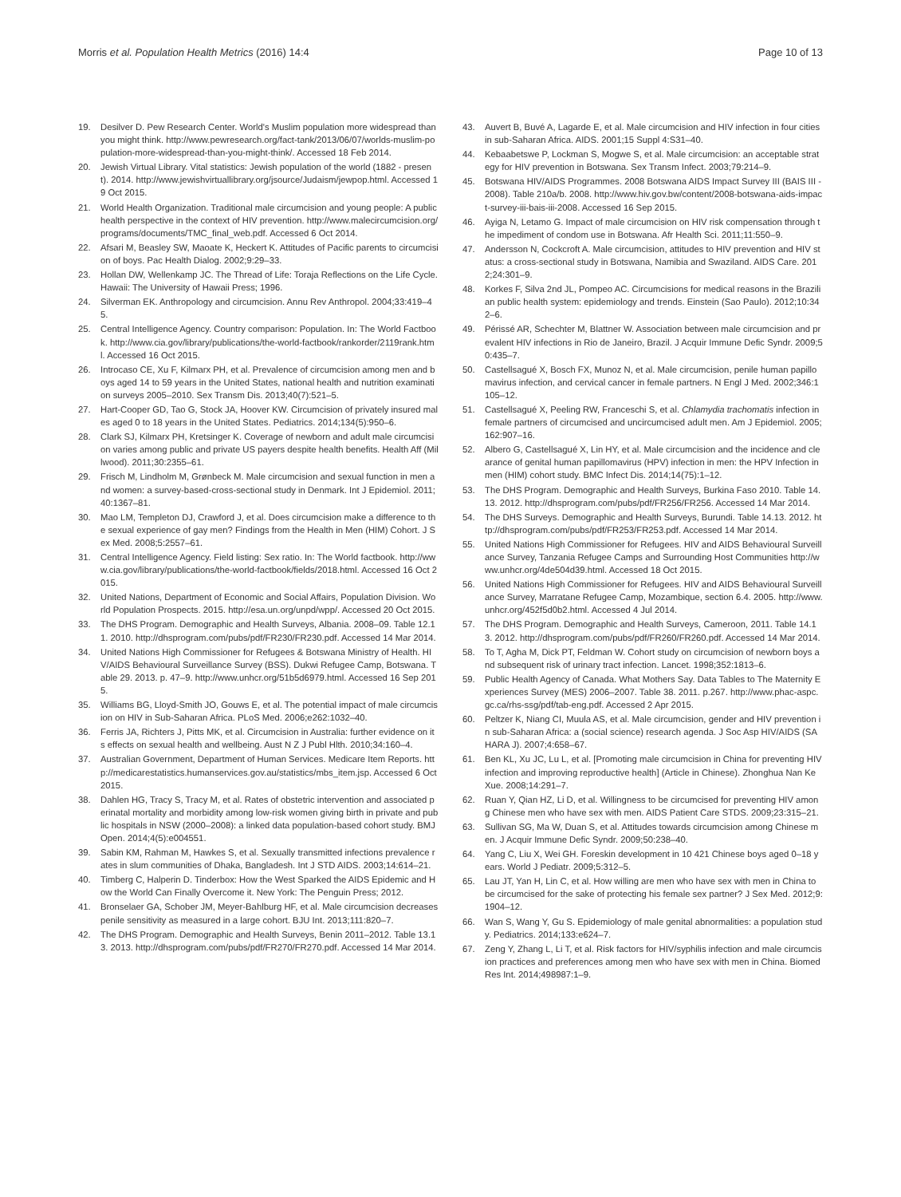Morris et al. Population Health Metrics (2016) 14:4 Page 10 of 13
19. Desilver D. Pew Research Center. World's Muslim population more widespread than you might think. http://www.pewresearch.org/fact-tank/2013/06/07/worlds-muslim-population-more-widespread-than-you-might-think/. Accessed 18 Feb 2014.
20. Jewish Virtual Library. Vital statistics: Jewish population of the world (1882 - present). 2014. http://www.jewishvirtuallibrary.org/jsource/Judaism/jewpop.html. Accessed 19 Oct 2015.
21. World Health Organization. Traditional male circumcision and young people: A public health perspective in the context of HIV prevention. http://www.malecircumcision.org/programs/documents/TMC_final_web.pdf. Accessed 6 Oct 2014.
22. Afsari M, Beasley SW, Maoate K, Heckert K. Attitudes of Pacific parents to circumcision of boys. Pac Health Dialog. 2002;9:29–33.
23. Hollan DW, Wellenkamp JC. The Thread of Life: Toraja Reflections on the Life Cycle. Hawaii: The University of Hawaii Press; 1996.
24. Silverman EK. Anthropology and circumcision. Annu Rev Anthropol. 2004;33:419–45.
25. Central Intelligence Agency. Country comparison: Population. In: The World Factbook. http://www.cia.gov/library/publications/the-world-factbook/rankorder/2119rank.html. Accessed 16 Oct 2015.
26. Introcaso CE, Xu F, Kilmarx PH, et al. Prevalence of circumcision among men and boys aged 14 to 59 years in the United States, national health and nutrition examination surveys 2005–2010. Sex Transm Dis. 2013;40(7):521–5.
27. Hart-Cooper GD, Tao G, Stock JA, Hoover KW. Circumcision of privately insured males aged 0 to 18 years in the United States. Pediatrics. 2014;134(5):950–6.
28. Clark SJ, Kilmarx PH, Kretsinger K. Coverage of newborn and adult male circumcision varies among public and private US payers despite health benefits. Health Aff (Millwood). 2011;30:2355–61.
29. Frisch M, Lindholm M, Grønbeck M. Male circumcision and sexual function in men and women: a survey-based-cross-sectional study in Denmark. Int J Epidemiol. 2011;40:1367–81.
30. Mao LM, Templeton DJ, Crawford J, et al. Does circumcision make a difference to the sexual experience of gay men? Findings from the Health in Men (HIM) Cohort. J Sex Med. 2008;5:2557–61.
31. Central Intelligence Agency. Field listing: Sex ratio. In: The World factbook. http://www.cia.gov/library/publications/the-world-factbook/fields/2018.html. Accessed 16 Oct 2015.
32. United Nations, Department of Economic and Social Affairs, Population Division. World Population Prospects. 2015. http://esa.un.org/unpd/wpp/. Accessed 20 Oct 2015.
33. The DHS Program. Demographic and Health Surveys, Albania. 2008–09. Table 12.11. 2010. http://dhsprogram.com/pubs/pdf/FR230/FR230.pdf. Accessed 14 Mar 2014.
34. United Nations High Commissioner for Refugees & Botswana Ministry of Health. HIV/AIDS Behavioural Surveillance Survey (BSS). Dukwi Refugee Camp, Botswana. Table 29. 2013. p. 47–9. http://www.unhcr.org/51b5d6979.html. Accessed 16 Sep 2015.
35. Williams BG, Lloyd-Smith JO, Gouws E, et al. The potential impact of male circumcision on HIV in Sub-Saharan Africa. PLoS Med. 2006;e262:1032–40.
36. Ferris JA, Richters J, Pitts MK, et al. Circumcision in Australia: further evidence on its effects on sexual health and wellbeing. Aust N Z J Publ Hlth. 2010;34:160–4.
37. Australian Government, Department of Human Services. Medicare Item Reports. http://medicarestatistics.humanservices.gov.au/statistics/mbs_item.jsp. Accessed 6 Oct 2015.
38. Dahlen HG, Tracy S, Tracy M, et al. Rates of obstetric intervention and associated perinatal mortality and morbidity among low-risk women giving birth in private and public hospitals in NSW (2000–2008): a linked data population-based cohort study. BMJ Open. 2014;4(5):e004551.
39. Sabin KM, Rahman M, Hawkes S, et al. Sexually transmitted infections prevalence rates in slum communities of Dhaka, Bangladesh. Int J STD AIDS. 2003;14:614–21.
40. Timberg C, Halperin D. Tinderbox: How the West Sparked the AIDS Epidemic and How the World Can Finally Overcome it. New York: The Penguin Press; 2012.
41. Bronselaer GA, Schober JM, Meyer-Bahlburg HF, et al. Male circumcision decreases penile sensitivity as measured in a large cohort. BJU Int. 2013;111:820–7.
42. The DHS Program. Demographic and Health Surveys, Benin 2011–2012. Table 13.13. 2013. http://dhsprogram.com/pubs/pdf/FR270/FR270.pdf. Accessed 14 Mar 2014.
43. Auvert B, Buvé A, Lagarde E, et al. Male circumcision and HIV infection in four cities in sub-Saharan Africa. AIDS. 2001;15 Suppl 4:S31–40.
44. Kebaabetswe P, Lockman S, Mogwe S, et al. Male circumcision: an acceptable strategy for HIV prevention in Botswana. Sex Transm Infect. 2003;79:214–9.
45. Botswana HIV/AIDS Programmes. 2008 Botswana AIDS Impact Survey III (BAIS III - 2008). Table 210a/b. 2008. http://www.hiv.gov.bw/content/2008-botswana-aids-impact-survey-iii-bais-iii-2008. Accessed 16 Sep 2015.
46. Ayiga N, Letamo G. Impact of male circumcision on HIV risk compensation through the impediment of condom use in Botswana. Afr Health Sci. 2011;11:550–9.
47. Andersson N, Cockcroft A. Male circumcision, attitudes to HIV prevention and HIV status: a cross-sectional study in Botswana, Namibia and Swaziland. AIDS Care. 2012;24:301–9.
48. Korkes F, Silva 2nd JL, Pompeo AC. Circumcisions for medical reasons in the Brazilian public health system: epidemiology and trends. Einstein (Sao Paulo). 2012;10:342–6.
49. Périssé AR, Schechter M, Blattner W. Association between male circumcision and prevalent HIV infections in Rio de Janeiro, Brazil. J Acquir Immune Defic Syndr. 2009;50:435–7.
50. Castellsagué X, Bosch FX, Munoz N, et al. Male circumcision, penile human papillomavirus infection, and cervical cancer in female partners. N Engl J Med. 2002;346:1105–12.
51. Castellsagué X, Peeling RW, Franceschi S, et al. Chlamydia trachomatis infection in female partners of circumcised and uncircumcised adult men. Am J Epidemiol. 2005;162:907–16.
52. Albero G, Castellsagué X, Lin HY, et al. Male circumcision and the incidence and clearance of genital human papillomavirus (HPV) infection in men: the HPV Infection in men (HIM) cohort study. BMC Infect Dis. 2014;14(75):1–12.
53. The DHS Program. Demographic and Health Surveys, Burkina Faso 2010. Table 14.13. 2012. http://dhsprogram.com/pubs/pdf/FR256/FR256. Accessed 14 Mar 2014.
54. The DHS Surveys. Demographic and Health Surveys, Burundi. Table 14.13. 2012. http://dhsprogram.com/pubs/pdf/FR253/FR253.pdf. Accessed 14 Mar 2014.
55. United Nations High Commissioner for Refugees. HIV and AIDS Behavioural Surveillance Survey, Tanzania Refugee Camps and Surrounding Host Communities http://www.unhcr.org/4de504d39.html. Accessed 18 Oct 2015.
56. United Nations High Commissioner for Refugees. HIV and AIDS Behavioural Surveillance Survey, Marratane Refugee Camp, Mozambique, section 6.4. 2005. http://www.unhcr.org/452f5d0b2.html. Accessed 4 Jul 2014.
57. The DHS Program. Demographic and Health Surveys, Cameroon, 2011. Table 14.13. 2012. http://dhsprogram.com/pubs/pdf/FR260/FR260.pdf. Accessed 14 Mar 2014.
58. To T, Agha M, Dick PT, Feldman W. Cohort study on circumcision of newborn boys and subsequent risk of urinary tract infection. Lancet. 1998;352:1813–6.
59. Public Health Agency of Canada. What Mothers Say. Data Tables to The Maternity Experiences Survey (MES) 2006–2007. Table 38. 2011. p.267. http://www.phac-aspc.gc.ca/rhs-ssg/pdf/tab-eng.pdf. Accessed 2 Apr 2015.
60. Peltzer K, Niang CI, Muula AS, et al. Male circumcision, gender and HIV prevention in sub-Saharan Africa: a (social science) research agenda. J Soc Asp HIV/AIDS (SAHARA J). 2007;4:658–67.
61. Ben KL, Xu JC, Lu L, et al. [Promoting male circumcision in China for preventing HIV infection and improving reproductive health] (Article in Chinese). Zhonghua Nan Ke Xue. 2008;14:291–7.
62. Ruan Y, Qian HZ, Li D, et al. Willingness to be circumcised for preventing HIV among Chinese men who have sex with men. AIDS Patient Care STDS. 2009;23:315–21.
63. Sullivan SG, Ma W, Duan S, et al. Attitudes towards circumcision among Chinese men. J Acquir Immune Defic Syndr. 2009;50:238–40.
64. Yang C, Liu X, Wei GH. Foreskin development in 10 421 Chinese boys aged 0–18 years. World J Pediatr. 2009;5:312–5.
65. Lau JT, Yan H, Lin C, et al. How willing are men who have sex with men in China to be circumcised for the sake of protecting his female sex partner? J Sex Med. 2012;9:1904–12.
66. Wan S, Wang Y, Gu S. Epidemiology of male genital abnormalities: a population study. Pediatrics. 2014;133:e624–7.
67. Zeng Y, Zhang L, Li T, et al. Risk factors for HIV/syphilis infection and male circumcision practices and preferences among men who have sex with men in China. Biomed Res Int. 2014;498987:1–9.